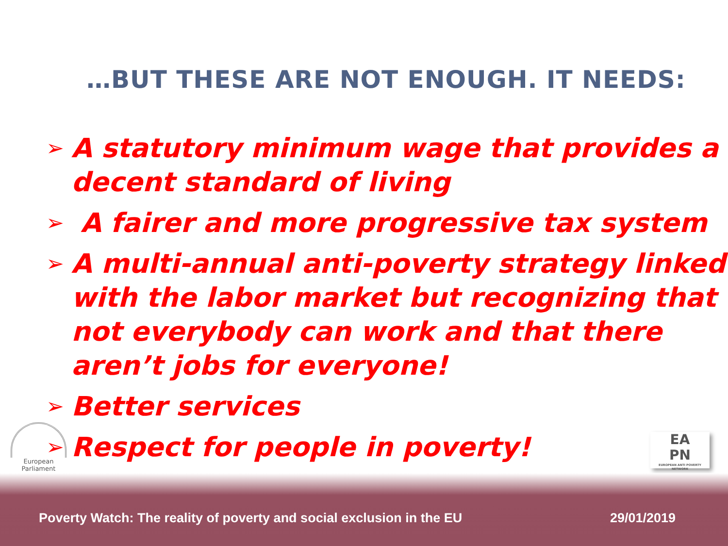…BUT THESE ARE NOT ENOUGH. IT NEEDS:
➢ A statutory minimum wage that provides a decent standard of living
➢ A fairer and more progressive tax system
➢ A multi-annual anti-poverty strategy linked with the labor market but recognizing that not everybody can work and that there aren’t jobs for everyone!
➢ Better services
➢ Respect for people in poverty!
European Parliament
EA
PN
EUROPEAN ANTI POVERTY NETWORK
Poverty Watch: The reality of poverty and social exclusion in the EU 29/01/2019